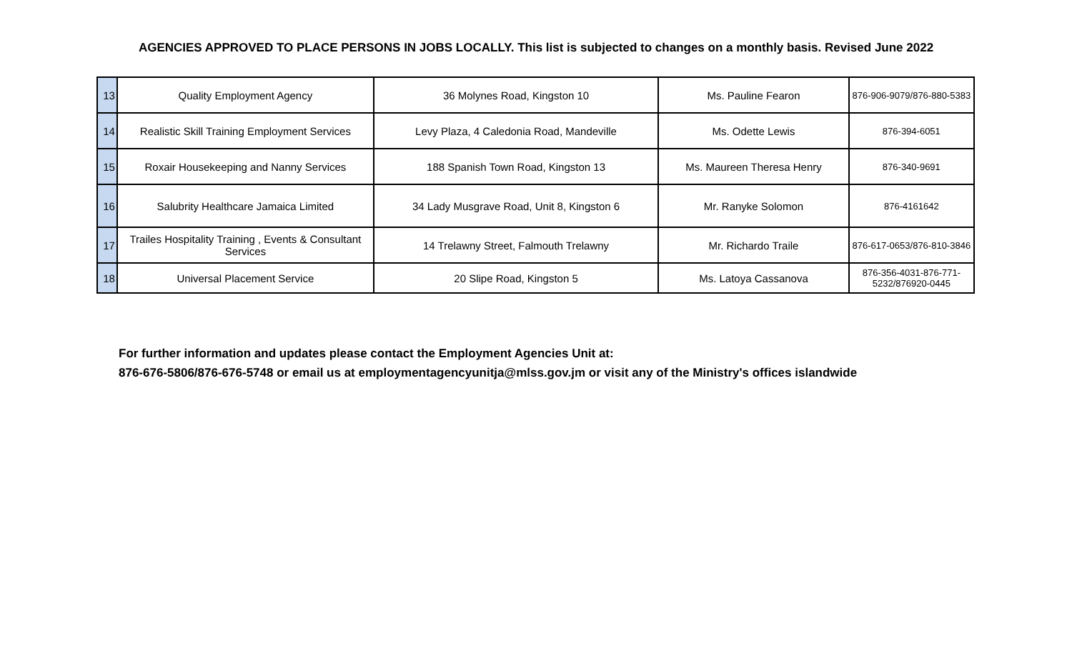AGENCIES APPROVED TO PLACE PERSONS IN JOBS LOCALLY. This list is subjected to changes on a monthly basis. Revised June 2022
| 13 | Quality Employment Agency | 36 Molynes Road, Kingston 10 | Ms. Pauline Fearon | 876-906-9079/876-880-5383 |
| 14 | Realistic Skill Training Employment Services | Levy Plaza, 4 Caledonia Road, Mandeville | Ms. Odette Lewis | 876-394-6051 |
| 15 | Roxair Housekeeping and Nanny Services | 188 Spanish Town Road, Kingston 13 | Ms. Maureen Theresa Henry | 876-340-9691 |
| 16 | Salubrity Healthcare Jamaica Limited | 34 Lady Musgrave Road, Unit 8, Kingston 6 | Mr. Ranyke Solomon | 876-4161642 |
| 17 | Trailes Hospitality Training , Events & Consultant Services | 14 Trelawny Street, Falmouth Trelawny | Mr. Richardo Traile | 876-617-0653/876-810-3846 |
| 18 | Universal Placement Service | 20 Slipe Road, Kingston 5 | Ms. Latoya Cassanova | 876-356-4031-876-771-5232/876920-0445 |
For further information and updates please contact the Employment Agencies Unit at:
876-676-5806/876-676-5748 or email us at employmentagencyunitja@mlss.gov.jm or visit any of the Ministry's offices islandwide